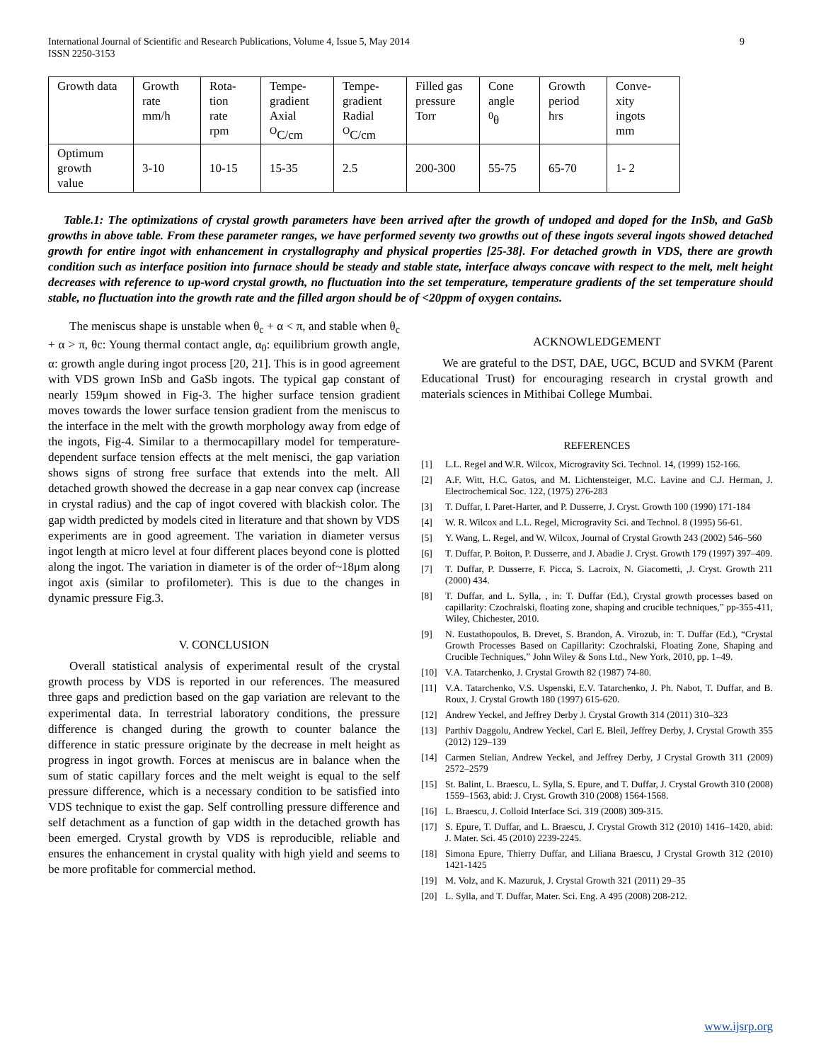International Journal of Scientific and Research Publications, Volume 4, Issue 5, May 2014
ISSN 2250-3153 9
| Growth data | Growth rate mm/h | Rota- tion rate rpm | Tempe- gradient Axial <sup>O</sup>C/cm | Tempe- gradient Radial <sup>O</sup>C/cm | Filled gas pressure Torr | Cone angle <sup>0</sup> θ | Growth period hrs | Conve- xity ingots mm |
| Optimum growth value | 3-10 | 10-15 | 15-35 | 2.5 | 200-300 | 55-75 | 65-70 | 1- 2 |
Table.1: The optimizations of crystal growth parameters have been arrived after the growth of undoped and doped for the InSb, and GaSb growths in above table. From these parameter ranges, we have performed seventy two growths out of these ingots several ingots showed detached growth for entire ingot with enhancement in crystallography and physical properties [25-38]. For detached growth in VDS, there are growth condition such as interface position into furnace should be steady and stable state, interface always concave with respect to the melt, melt height decreases with reference to up-word crystal growth, no fluctuation into the set temperature, temperature gradients of the set temperature should stable, no fluctuation into the growth rate and the filled argon should be of <20ppm of oxygen contains.
The meniscus shape is unstable when θ<sub>c</sub> + α < π, and stable when θ<sub>c</sub> + α > π, θc: Young thermal contact angle, α<sub>0</sub>: equilibrium growth angle, α: growth angle during ingot process [20, 21]. This is in good agreement with VDS grown InSb and GaSb ingots. The typical gap constant of nearly 159μm showed in Fig-3. The higher surface tension gradient moves towards the lower surface tension gradient from the meniscus to the interface in the melt with the growth morphology away from edge of the ingots, Fig-4. Similar to a thermocapillary model for temperature-dependent surface tension effects at the melt menisci, the gap variation shows signs of strong free surface that extends into the melt. All detached growth showed the decrease in a gap near convex cap (increase in crystal radius) and the cap of ingot covered with blackish color. The gap width predicted by models cited in literature and that shown by VDS experiments are in good agreement. The variation in diameter versus ingot length at micro level at four different places beyond cone is plotted along the ingot. The variation in diameter is of the order of~18μm along ingot axis (similar to profilometer). This is due to the changes in dynamic pressure Fig.3.
V. CONCLUSION
Overall statistical analysis of experimental result of the crystal growth process by VDS is reported in our references. The measured three gaps and prediction based on the gap variation are relevant to the experimental data. In terrestrial laboratory conditions, the pressure difference is changed during the growth to counter balance the difference in static pressure originate by the decrease in melt height as progress in ingot growth. Forces at meniscus are in balance when the sum of static capillary forces and the melt weight is equal to the self pressure difference, which is a necessary condition to be satisfied into VDS technique to exist the gap. Self controlling pressure difference and self detachment as a function of gap width in the detached growth has been emerged. Crystal growth by VDS is reproducible, reliable and ensures the enhancement in crystal quality with high yield and seems to be more profitable for commercial method.
ACKNOWLEDGEMENT
We are grateful to the DST, DAE, UGC, BCUD and SVKM (Parent Educational Trust) for encouraging research in crystal growth and materials sciences in Mithibai College Mumbai.
REFERENCES
[1] L.L. Regel and W.R. Wilcox, Microgravity Sci. Technol. 14, (1999) 152-166.
[2] A.F. Witt, H.C. Gatos, and M. Lichtensteiger, M.C. Lavine and C.J. Herman, J. Electrochemical Soc. 122, (1975) 276-283
[3] T. Duffar, I. Paret-Harter, and P. Dusserre, J. Cryst. Growth 100 (1990) 171-184
[4] W. R. Wilcox and L.L. Regel, Microgravity Sci. and Technol. 8 (1995) 56-61.
[5] Y. Wang, L. Regel, and W. Wilcox, Journal of Crystal Growth 243 (2002) 546–560
[6] T. Duffar, P. Boiton, P. Dusserre, and J. Abadie J. Cryst. Growth 179 (1997) 397–409.
[7] T. Duffar, P. Dusserre, F. Picca, S. Lacroix, N. Giacometti, ,J. Cryst. Growth 211 (2000) 434.
[8] T. Duffar, and L. Sylla, , in: T. Duffar (Ed.), Crystal growth processes based on capillarity: Czochralski, floating zone, shaping and crucible techniques,” pp-355-411, Wiley, Chichester, 2010.
[9] N. Eustathopoulos, B. Drevet, S. Brandon, A. Virozub, in: T. Duffar (Ed.), “Crystal Growth Processes Based on Capillarity: Czochralski, Floating Zone, Shaping and Crucible Techniques,” John Wiley & Sons Ltd., New York, 2010, pp. 1–49.
[10] V.A. Tatarchenko, J. Crystal Growth 82 (1987) 74-80.
[11] V.A. Tatarchenko, V.S. Uspenski, E.V. Tatarchenko, J. Ph. Nabot, T. Duffar, and B. Roux, J. Crystal Growth 180 (1997) 615-620.
[12] Andrew Yeckel, and Jeffrey Derby J. Crystal Growth 314 (2011) 310–323
[13] Parthiv Daggolu, Andrew Yeckel, Carl E. Bleil, Jeffrey Derby, J. Crystal Growth 355 (2012) 129–139
[14] Carmen Stelian, Andrew Yeckel, and Jeffrey Derby, J Crystal Growth 311 (2009) 2572–2579
[15] St. Balint, L. Braescu, L. Sylla, S. Epure, and T. Duffar, J. Crystal Growth 310 (2008) 1559–1563, abid: J. Cryst. Growth 310 (2008) 1564-1568.
[16] L. Braescu, J. Colloid Interface Sci. 319 (2008) 309-315.
[17] S. Epure, T. Duffar, and L. Braescu, J. Crystal Growth 312 (2010) 1416–1420, abid: J. Mater. Sci. 45 (2010) 2239-2245.
[18] Simona Epure, Thierry Duffar, and Liliana Braescu, J Crystal Growth 312 (2010) 1421-1425
[19] M. Volz, and K. Mazuruk, J. Crystal Growth 321 (2011) 29–35
[20] L. Sylla, and T. Duffar, Mater. Sci. Eng. A 495 (2008) 208-212.
www.ijsrp.org